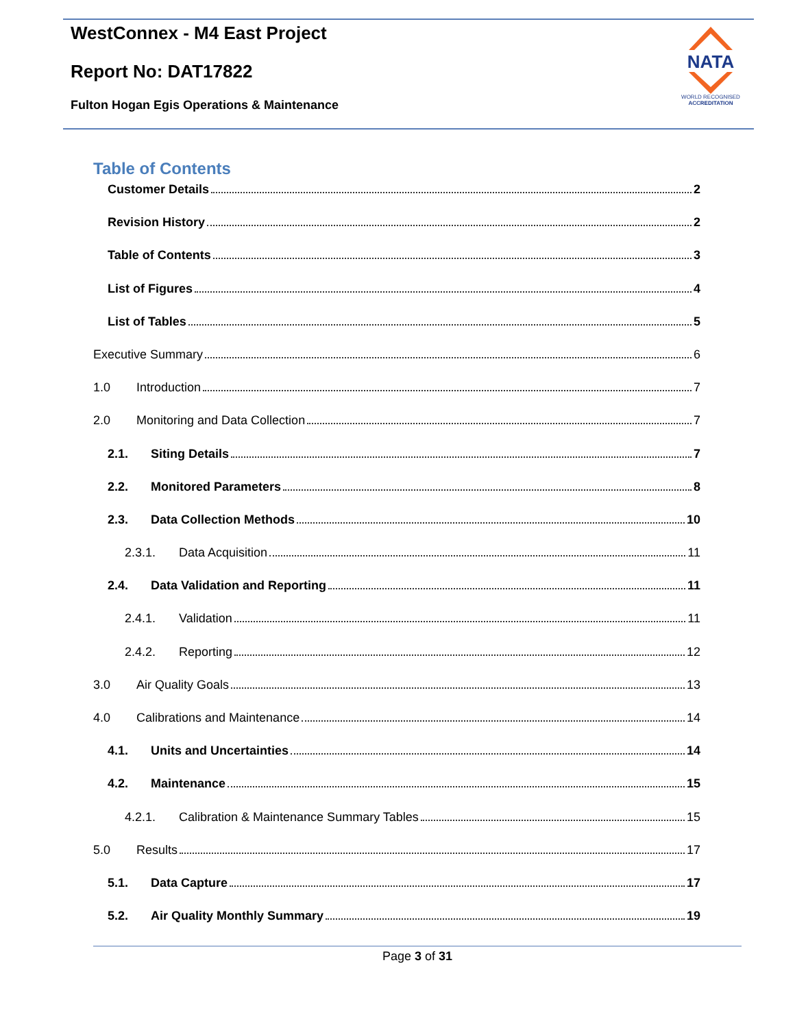WestConnex - M4 East Project
Report No: DAT17822
Fulton Hogan Egis Operations & Maintenance
NATA
WORLD RECOGNISED
ACCREDITATION
Table of Contents
Customer Details 2
Revision History 2
Table of Contents 3
List of Figures 4
List of Tables 5
Executive Summary 6
1.0 Introduction 7
2.0 Monitoring and Data Collection 7
2.1. Siting Details 7
2.2. Monitored Parameters 8
2.3. Data Collection Methods 10
2.3.1. Data Acquisition 11
2.4. Data Validation and Reporting 11
2.4.1. Validation 11
2.4.2. Reporting 12
3.0 Air Quality Goals 13
4.0 Calibrations and Maintenance 14
4.1. Units and Uncertainties 14
4.2. Maintenance 15
4.2.1. Calibration & Maintenance Summary Tables 15
5.0 Results 17
5.1. Data Capture 17
5.2. Air Quality Monthly Summary 19
Page 3 of 31